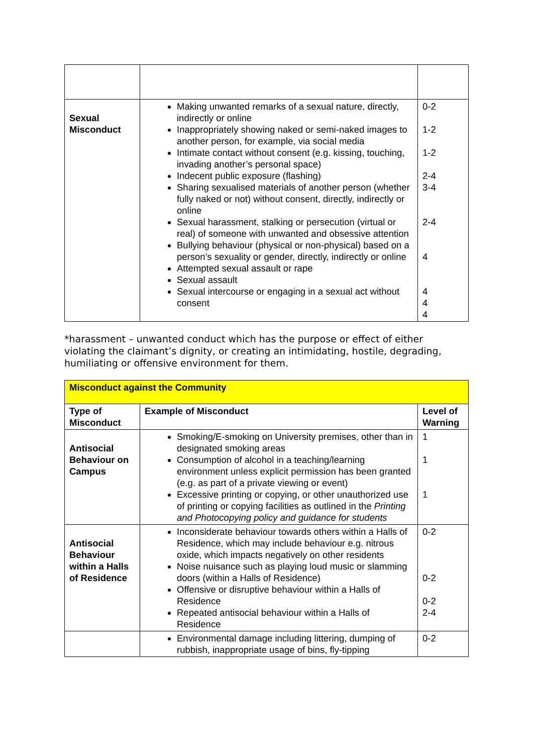| Sexual Misconduct | Making unwanted remarks of a sexual nature, directly, indirectly or online Inappropriately showing naked or semi-naked images to another person, for example, via social media Intimate contact without consent (e.g. kissing, touching, invading another’s personal space) Indecent public exposure (flashing) Sharing sexualised materials of another person (whether fully naked or not) without consent, directly, indirectly or online Sexual harassment, stalking or persecution (virtual or real) of someone with unwanted and obsessive attention Bullying behaviour (physical or non-physical) based on a person’s sexuality or gender, directly, indirectly or online Attempted sexual assault or rape Sexual assault Sexual intercourse or engaging in a sexual act without consent | 0-2 1-2 1-2 2-4 3-4 2-4 4 4 4 4 |
*harassment – unwanted conduct which has the purpose or effect of either violating the claimant’s dignity, or creating an intimidating, hostile, degrading, humiliating or offensive environment for them.
| Misconduct against the Community | | |
| Type of Misconduct | Example of Misconduct | Level of Warning |
| Antisocial Behaviour on Campus | Smoking/E-smoking on University premises, other than in designated smoking areas Consumption of alcohol in a teaching/learning environment unless explicit permission has been granted (e.g. as part of a private viewing or event) Excessive printing or copying, or other unauthorized use of printing or copying facilities as outlined in the Printing and Photocopying policy and guidance for students | 1 1 1 |
| Antisocial Behaviour within a Halls of Residence | Inconsiderate behaviour towards others within a Halls of Residence, which may include behaviour e.g. nitrous oxide, which impacts negatively on other residents Noise nuisance such as playing loud music or slamming doors (within a Halls of Residence) Offensive or disruptive behaviour within a Halls of Residence Repeated antisocial behaviour within a Halls of Residence | 0-2 0-2 0-2 2-4 |
| | Environmental damage including littering, dumping of rubbish, inappropriate usage of bins, fly-tipping | 0-2 |